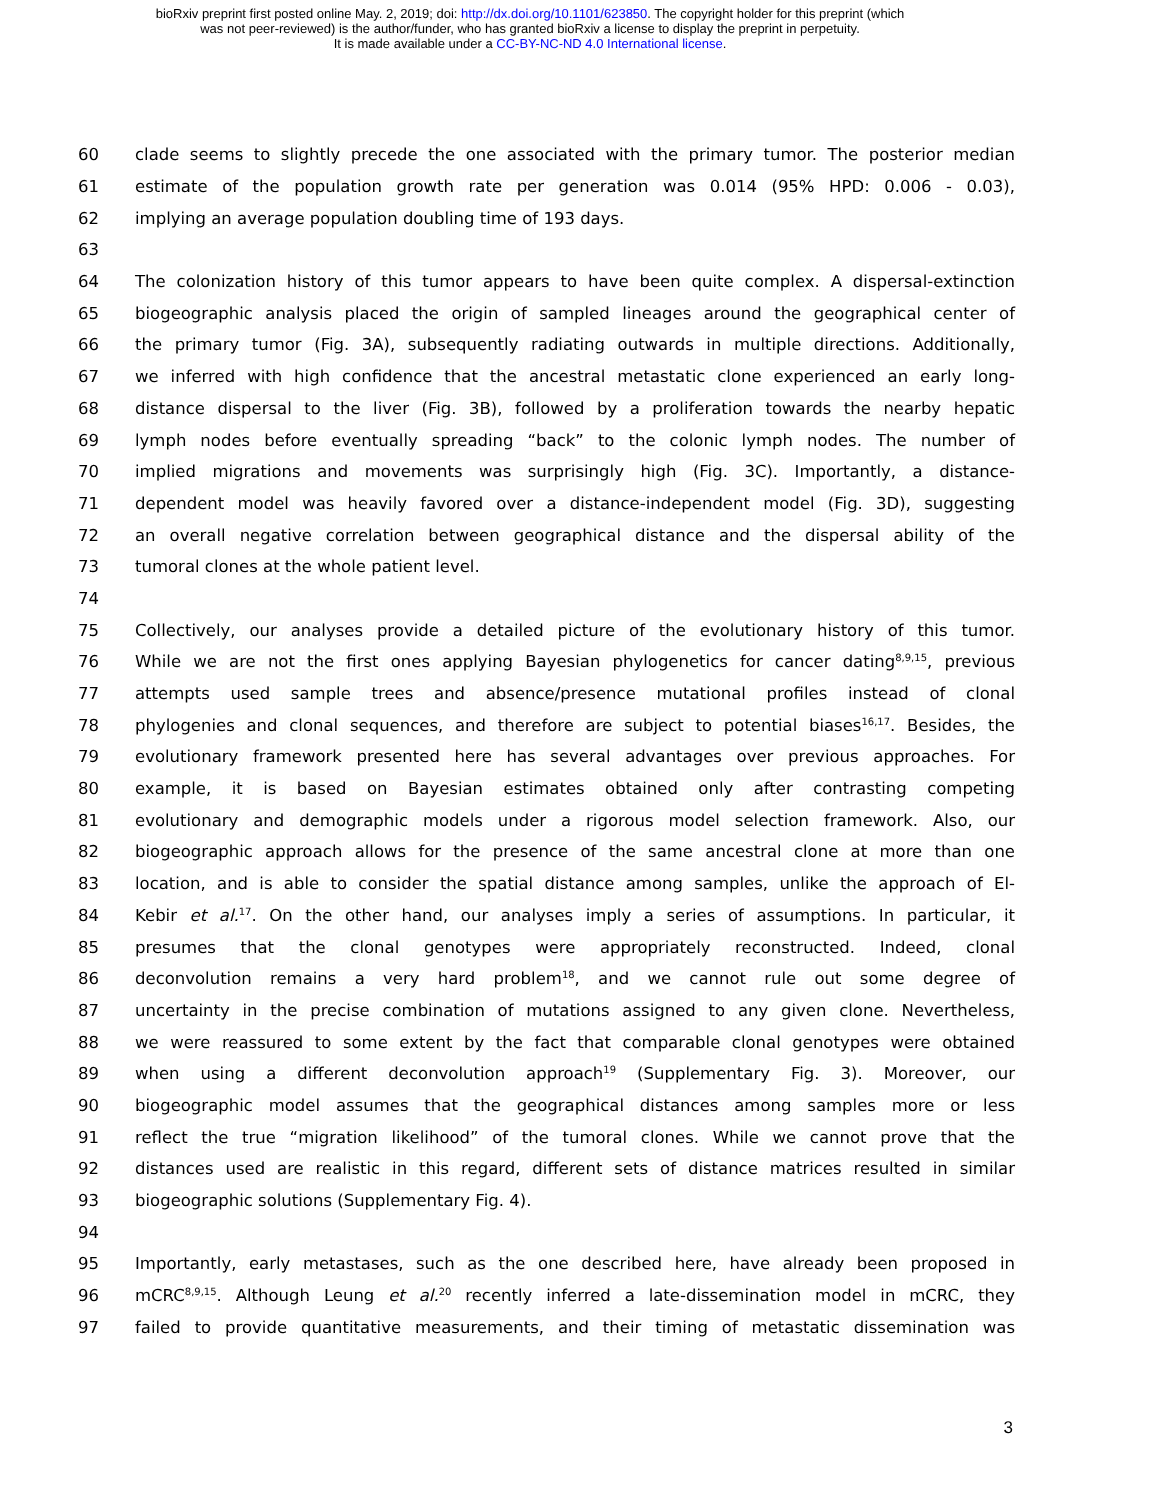bioRxiv preprint first posted online May. 2, 2019; doi: http://dx.doi.org/10.1101/623850. The copyright holder for this preprint (which
was not peer-reviewed) is the author/funder, who has granted bioRxiv a license to display the preprint in perpetuity.
It is made available under a CC-BY-NC-ND 4.0 International license.
60 clade seems to slightly precede the one associated with the primary tumor. The posterior median
61 estimate of the population growth rate per generation was 0.014 (95% HPD: 0.006 - 0.03),
62 implying an average population doubling time of 193 days.
63
64 The colonization history of this tumor appears to have been quite complex. A dispersal-extinction
65 biogeographic analysis placed the origin of sampled lineages around the geographical center of
66 the primary tumor (Fig. 3A), subsequently radiating outwards in multiple directions. Additionally,
67 we inferred with high confidence that the ancestral metastatic clone experienced an early long-
68 distance dispersal to the liver (Fig. 3B), followed by a proliferation towards the nearby hepatic
69 lymph nodes before eventually spreading “back” to the colonic lymph nodes. The number of
70 implied migrations and movements was surprisingly high (Fig. 3C). Importantly, a distance-
71 dependent model was heavily favored over a distance-independent model (Fig. 3D), suggesting
72 an overall negative correlation between geographical distance and the dispersal ability of the
73 tumoral clones at the whole patient level.
74
75 Collectively, our analyses provide a detailed picture of the evolutionary history of this tumor.
76 While we are not the first ones applying Bayesian phylogenetics for cancer dating<sup>8,9,15</sup>, previous
77 attempts used sample trees and absence/presence mutational profiles instead of clonal
78 phylogenies and clonal sequences, and therefore are subject to potential biases<sup>16,17</sup>. Besides, the
79 evolutionary framework presented here has several advantages over previous approaches. For
80 example, it is based on Bayesian estimates obtained only after contrasting competing
81 evolutionary and demographic models under a rigorous model selection framework. Also, our
82 biogeographic approach allows for the presence of the same ancestral clone at more than one
83 location, and is able to consider the spatial distance among samples, unlike the approach of El-
84 Kebir et al.<sup>17</sup>. On the other hand, our analyses imply a series of assumptions. In particular, it
85 presumes that the clonal genotypes were appropriately reconstructed. Indeed, clonal
86 deconvolution remains a very hard problem<sup>18</sup>, and we cannot rule out some degree of
87 uncertainty in the precise combination of mutations assigned to any given clone. Nevertheless,
88 we were reassured to some extent by the fact that comparable clonal genotypes were obtained
89 when using a different deconvolution approach<sup>19</sup> (Supplementary Fig. 3). Moreover, our
90 biogeographic model assumes that the geographical distances among samples more or less
91 reflect the true “migration likelihood” of the tumoral clones. While we cannot prove that the
92 distances used are realistic in this regard, different sets of distance matrices resulted in similar
93 biogeographic solutions (Supplementary Fig. 4).
94
95 Importantly, early metastases, such as the one described here, have already been proposed in
96 mCRC<sup>8,9,15</sup>. Although Leung et al.<sup>20</sup> recently inferred a late-dissemination model in mCRC, they
97 failed to provide quantitative measurements, and their timing of metastatic dissemination was
3